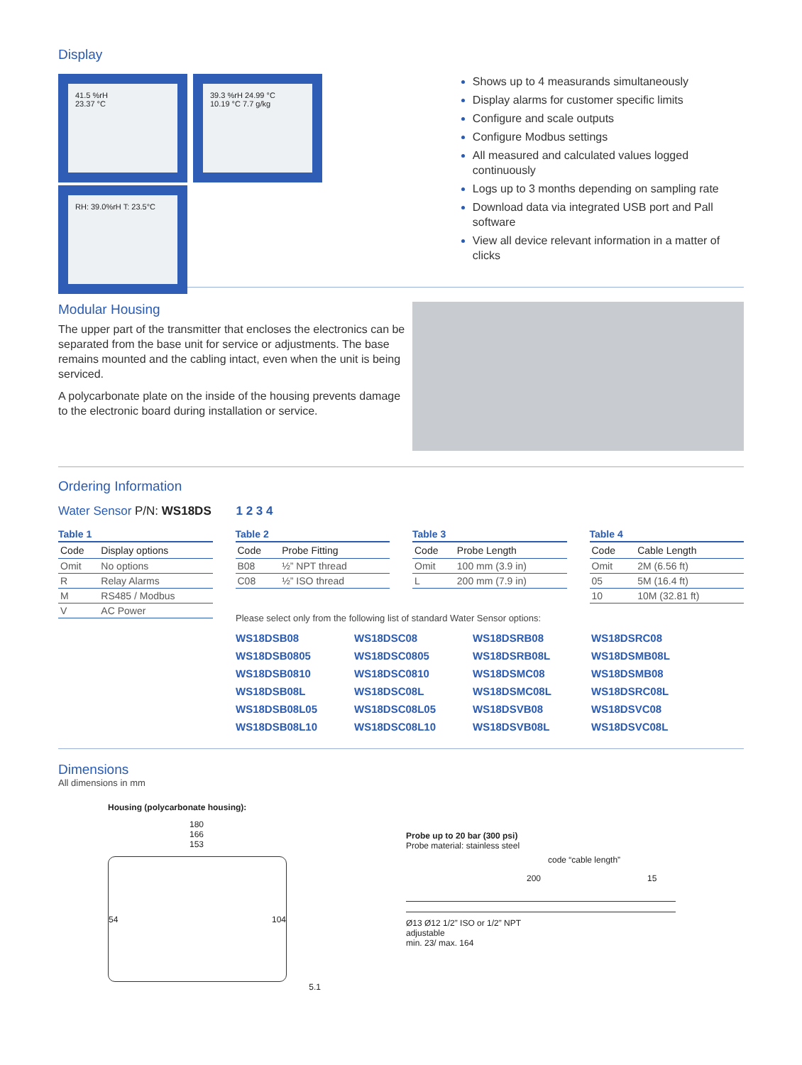Display
41.5 %rH
23.37 °C
39.3 %rH 24.99 °C
10.19 °C 7.7 g/kg
RH: 39.0%rH T: 23.5°C
Shows up to 4 measurands simultaneously
Display alarms for customer specific limits
Configure and scale outputs
Configure Modbus settings
All measured and calculated values logged continuously
Logs up to 3 months depending on sampling rate
Download data via integrated USB port and Pall software
View all device relevant information in a matter of clicks
Modular Housing
The upper part of the transmitter that encloses the electronics can be separated from the base unit for service or adjustments. The base remains mounted and the cabling intact, even when the unit is being serviced.
A polycarbonate plate on the inside of the housing prevents damage to the electronic board during installation or service.
Ordering Information
Water Sensor P/N: WS18DS 1 2 3 4
Table 1
| Code | Display options |
| --- | --- |
| Omit | No options |
| R | Relay Alarms |
| M | RS485 / Modbus |
| V | AC Power |
Table 2
| Code | Probe Fitting |
| --- | --- |
| B08 | ½” NPT thread |
| C08 | ½” ISO thread |
Table 3
| Code | Probe Length |
| --- | --- |
| Omit | 100 mm (3.9 in) |
| L | 200 mm (7.9 in) |
Table 4
| Code | Cable Length |
| --- | --- |
| Omit | 2M (6.56 ft) |
| 05 | 5M (16.4 ft) |
| 10 | 10M (32.81 ft) |
Please select only from the following list of standard Water Sensor options:
WS18DSB08 WS18DSC08 WS18DSRB08 WS18DSRC08 WS18DSB0805 WS18DSC0805 WS18DSRB08L WS18DSMB08L WS18DSB0810 WS18DSC0810 WS18DSMC08 WS18DSMB08 WS18DSB08L WS18DSC08L WS18DSMC08L WS18DSRC08L WS18DSB08L05 WS18DSC08L05 WS18DSVB08 WS18DSVC08 WS18DSB08L10 WS18DSC08L10 WS18DSVB08L WS18DSVC08L
Dimensions
All dimensions in mm
Housing (polycarbonate housing):
180
166
153
54 104
5.1
Probe up to 20 bar (300 psi)
Probe material: stainless steel
code “cable length”
200 15
Ø13 Ø12 1/2” ISO or 1/2” NPT
adjustable
min. 23/ max. 164